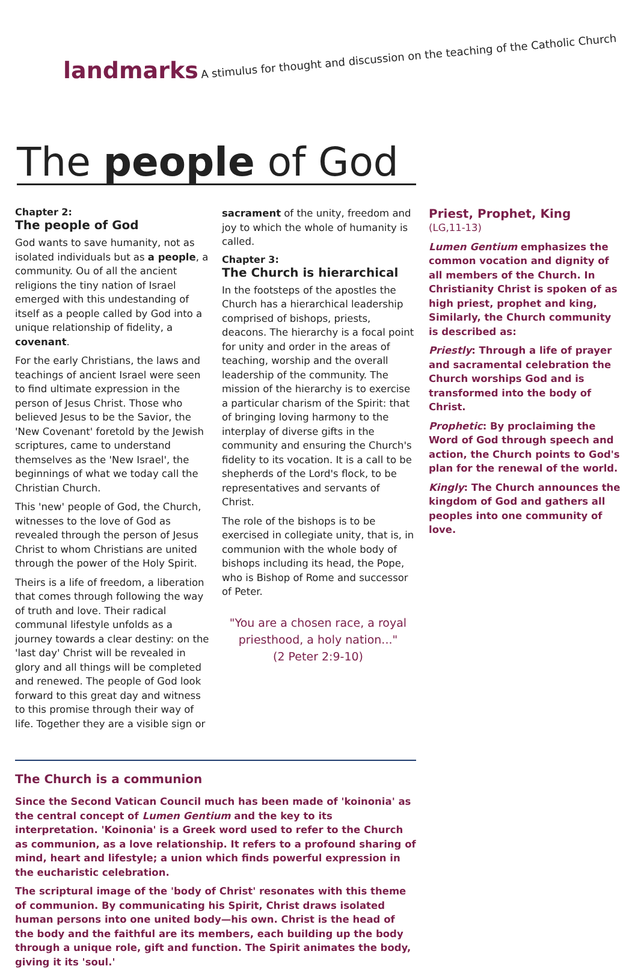landmarks A stimulus for thought and discussion on the teaching of the Catholic Church
The people of God
Chapter 2:
The people of God
God wants to save humanity, not as isolated individuals but as a people, a community. Ou of all the ancient religions the tiny nation of Israel emerged with this undestanding of itself as a people called by God into a unique relationship of fidelity, a covenant.
For the early Christians, the laws and teachings of ancient Israel were seen to find ultimate expression in the person of Jesus Christ. Those who believed Jesus to be the Savior, the 'New Covenant' foretold by the Jewish scriptures, came to understand themselves as the 'New Israel', the beginnings of what we today call the Christian Church.
This 'new' people of God, the Church, witnesses to the love of God as revealed through the person of Jesus Christ to whom Christians are united through the power of the Holy Spirit.
Theirs is a life of freedom, a liberation that comes through following the way of truth and love. Their radical communal lifestyle unfolds as a journey towards a clear destiny: on the 'last day' Christ will be revealed in glory and all things will be completed and renewed. The people of God look forward to this great day and witness to this promise through their way of life. Together they are a visible sign or
sacrament of the unity, freedom and joy to which the whole of humanity is called.
Chapter 3:
The Church is hierarchical
In the footsteps of the apostles the Church has a hierarchical leadership comprised of bishops, priests, deacons. The hierarchy is a focal point for unity and order in the areas of teaching, worship and the overall leadership of the community. The mission of the hierarchy is to exercise a particular charism of the Spirit: that of bringing loving harmony to the interplay of diverse gifts in the community and ensuring the Church's fidelity to its vocation. It is a call to be shepherds of the Lord's flock, to be representatives and servants of Christ.
The role of the bishops is to be exercised in collegiate unity, that is, in communion with the whole body of bishops including its head, the Pope, who is Bishop of Rome and successor of Peter.
"You are a chosen race, a royal priesthood, a holy nation..."
(2 Peter 2:9-10)
Priest, Prophet, King
(LG,11-13)
Lumen Gentium emphasizes the common vocation and dignity of all members of the Church. In Christianity Christ is spoken of as high priest, prophet and king, Similarly, the Church community is described as:
Priestly: Through a life of prayer and sacramental celebration the Church worships God and is transformed into the body of Christ.
Prophetic: By proclaiming the Word of God through speech and action, the Church points to God's plan for the renewal of the world.
Kingly: The Church announces the kingdom of God and gathers all peoples into one community of love.
The Church is a communion
Since the Second Vatican Council much has been made of 'koinonia' as the central concept of Lumen Gentium and the key to its interpretation. 'Koinonia' is a Greek word used to refer to the Church as communion, as a love relationship. It refers to a profound sharing of mind, heart and lifestyle; a union which finds powerful expression in the eucharistic celebration.
The scriptural image of the 'body of Christ' resonates with this theme of communion. By communicating his Spirit, Christ draws isolated human persons into one united body—his own. Christ is the head of the body and the faithful are its members, each building up the body through a unique role, gift and function. The Spirit animates the body, giving it its 'soul.'